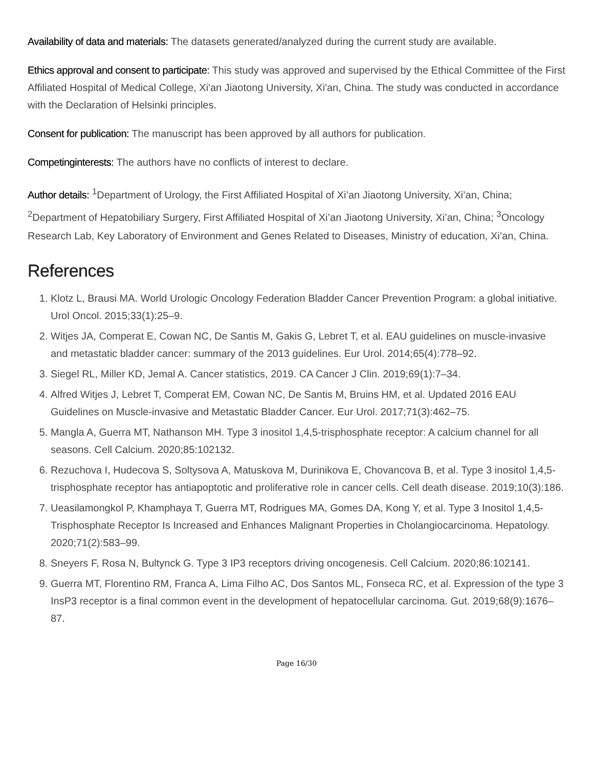Availability of data and materials: The datasets generated/analyzed during the current study are available.
Ethics approval and consent to participate: This study was approved and supervised by the Ethical Committee of the First Affiliated Hospital of Medical College, Xi'an Jiaotong University, Xi'an, China. The study was conducted in accordance with the Declaration of Helsinki principles.
Consent for publication: The manuscript has been approved by all authors for publication.
Competinginterests: The authors have no conflicts of interest to declare.
Author details: <sup>1</sup>Department of Urology, the First Affiliated Hospital of Xi’an Jiaotong University, Xi’an, China; <sup>2</sup>Department of Hepatobiliary Surgery, First Affiliated Hospital of Xi’an Jiaotong University, Xi’an, China; <sup>3</sup>Oncology Research Lab, Key Laboratory of Environment and Genes Related to Diseases, Ministry of education, Xi’an, China.
References
1. Klotz L, Brausi MA. World Urologic Oncology Federation Bladder Cancer Prevention Program: a global initiative. Urol Oncol. 2015;33(1):25–9.
2. Witjes JA, Comperat E, Cowan NC, De Santis M, Gakis G, Lebret T, et al. EAU guidelines on muscle-invasive and metastatic bladder cancer: summary of the 2013 guidelines. Eur Urol. 2014;65(4):778–92.
3. Siegel RL, Miller KD, Jemal A. Cancer statistics, 2019. CA Cancer J Clin. 2019;69(1):7–34.
4. Alfred Witjes J, Lebret T, Comperat EM, Cowan NC, De Santis M, Bruins HM, et al. Updated 2016 EAU Guidelines on Muscle-invasive and Metastatic Bladder Cancer. Eur Urol. 2017;71(3):462–75.
5. Mangla A, Guerra MT, Nathanson MH. Type 3 inositol 1,4,5-trisphosphate receptor: A calcium channel for all seasons. Cell Calcium. 2020;85:102132.
6. Rezuchova I, Hudecova S, Soltysova A, Matuskova M, Durinikova E, Chovancova B, et al. Type 3 inositol 1,4,5-trisphosphate receptor has antiapoptotic and proliferative role in cancer cells. Cell death disease. 2019;10(3):186.
7. Ueasilamongkol P, Khamphaya T, Guerra MT, Rodrigues MA, Gomes DA, Kong Y, et al. Type 3 Inositol 1,4,5-Trisphosphate Receptor Is Increased and Enhances Malignant Properties in Cholangiocarcinoma. Hepatology. 2020;71(2):583–99.
8. Sneyers F, Rosa N, Bultynck G. Type 3 IP3 receptors driving oncogenesis. Cell Calcium. 2020;86:102141.
9. Guerra MT, Florentino RM, Franca A, Lima Filho AC, Dos Santos ML, Fonseca RC, et al. Expression of the type 3 InsP3 receptor is a final common event in the development of hepatocellular carcinoma. Gut. 2019;68(9):1676–87.
Page 16/30